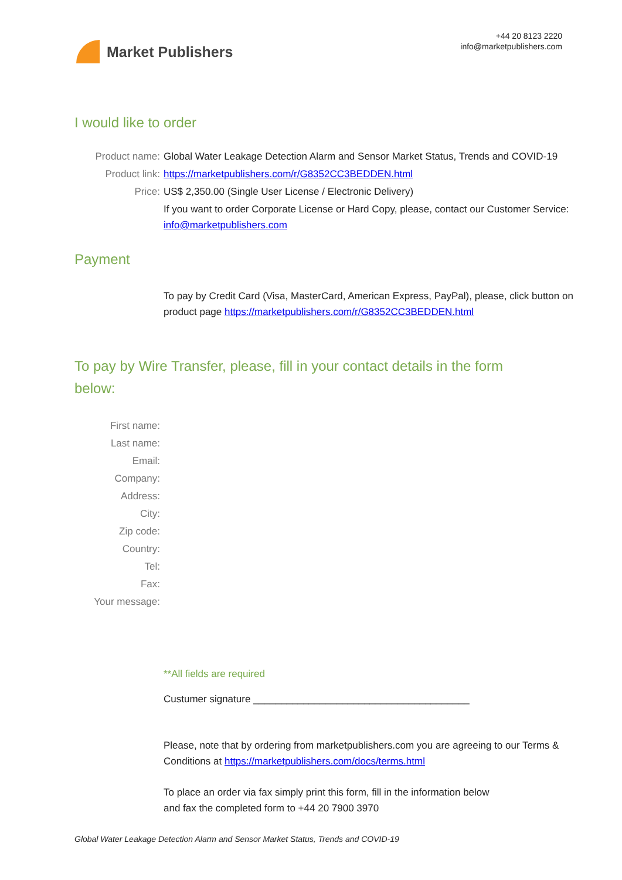Market Publishers
+44 20 8123 2220
info@marketpublishers.com
I would like to order
Product name: Global Water Leakage Detection Alarm and Sensor Market Status, Trends and COVID-19
Product link: https://marketpublishers.com/r/G8352CC3BEDDEN.html
Price: US$ 2,350.00 (Single User License / Electronic Delivery)
If you want to order Corporate License or Hard Copy, please, contact our Customer Service:
info@marketpublishers.com
Payment
To pay by Credit Card (Visa, MasterCard, American Express, PayPal), please, click button on product page https://marketpublishers.com/r/G8352CC3BEDDEN.html
To pay by Wire Transfer, please, fill in your contact details in the form below:
First name:
Last name:
Email:
Company:
Address:
City:
Zip code:
Country:
Tel:
Fax:
Your message:
**All fields are required
Custumer signature _______________________________________
Please, note that by ordering from marketpublishers.com you are agreeing to our Terms & Conditions at https://marketpublishers.com/docs/terms.html
To place an order via fax simply print this form, fill in the information below
and fax the completed form to +44 20 7900 3970
Global Water Leakage Detection Alarm and Sensor Market Status, Trends and COVID-19